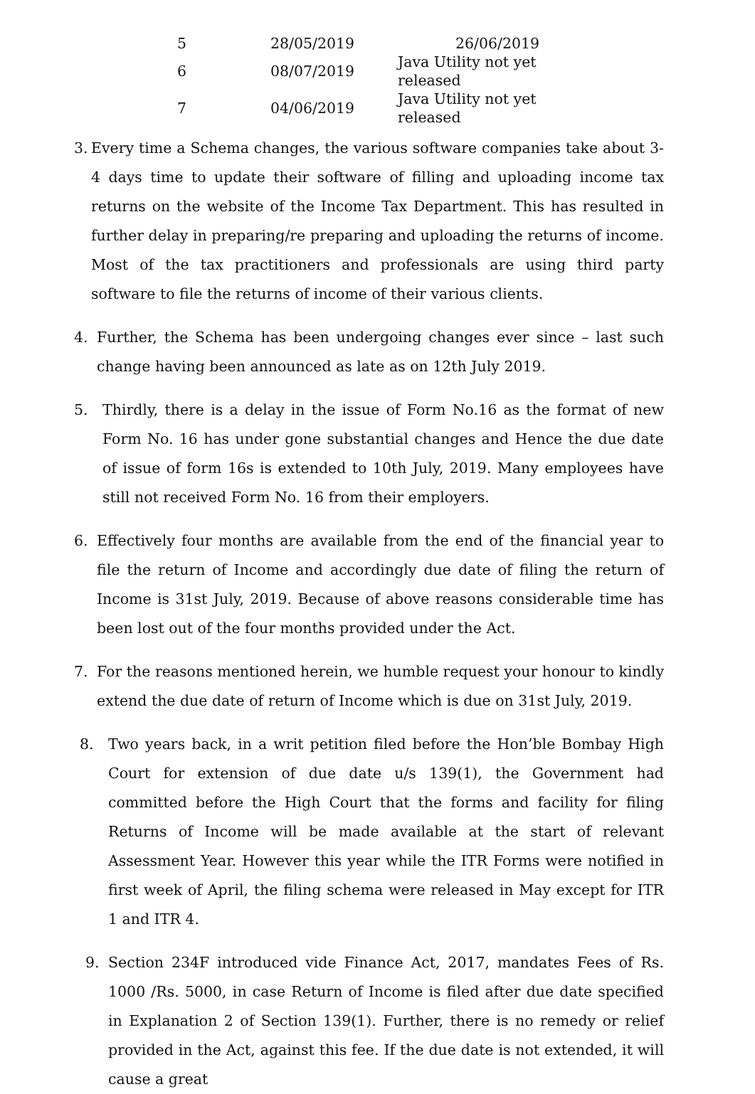| 5 | 28/05/2019 | 26/06/2019 |
| 6 | 08/07/2019 | Java Utility not yet released |
| 7 | 04/06/2019 | Java Utility not yet released |
3. Every time a Schema changes, the various software companies take about 3-4 days time to update their software of filling and uploading income tax returns on the website of the Income Tax Department. This has resulted in further delay in preparing/re preparing and uploading the returns of income. Most of the tax practitioners and professionals are using third party software to file the returns of income of their various clients.
4. Further, the Schema has been undergoing changes ever since – last such change having been announced as late as on 12th July 2019.
5. Thirdly, there is a delay in the issue of Form No.16 as the format of new Form No. 16 has under gone substantial changes and Hence the due date of issue of form 16s is extended to 10th July, 2019. Many employees have still not received Form No. 16 from their employers.
6. Effectively four months are available from the end of the financial year to file the return of Income and accordingly due date of filing the return of Income is 31st July, 2019. Because of above reasons considerable time has been lost out of the four months provided under the Act.
7. For the reasons mentioned herein, we humble request your honour to kindly extend the due date of return of Income which is due on 31st July, 2019.
8. Two years back, in a writ petition filed before the Hon’ble Bombay High Court for extension of due date u/s 139(1), the Government had committed before the High Court that the forms and facility for filing Returns of Income will be made available at the start of relevant Assessment Year. However this year while the ITR Forms were notified in first week of April, the filing schema were released in May except for ITR 1 and ITR 4.
9. Section 234F introduced vide Finance Act, 2017, mandates Fees of Rs. 1000 /Rs. 5000, in case Return of Income is filed after due date specified in Explanation 2 of Section 139(1). Further, there is no remedy or relief provided in the Act, against this fee. If the due date is not extended, it will cause a great